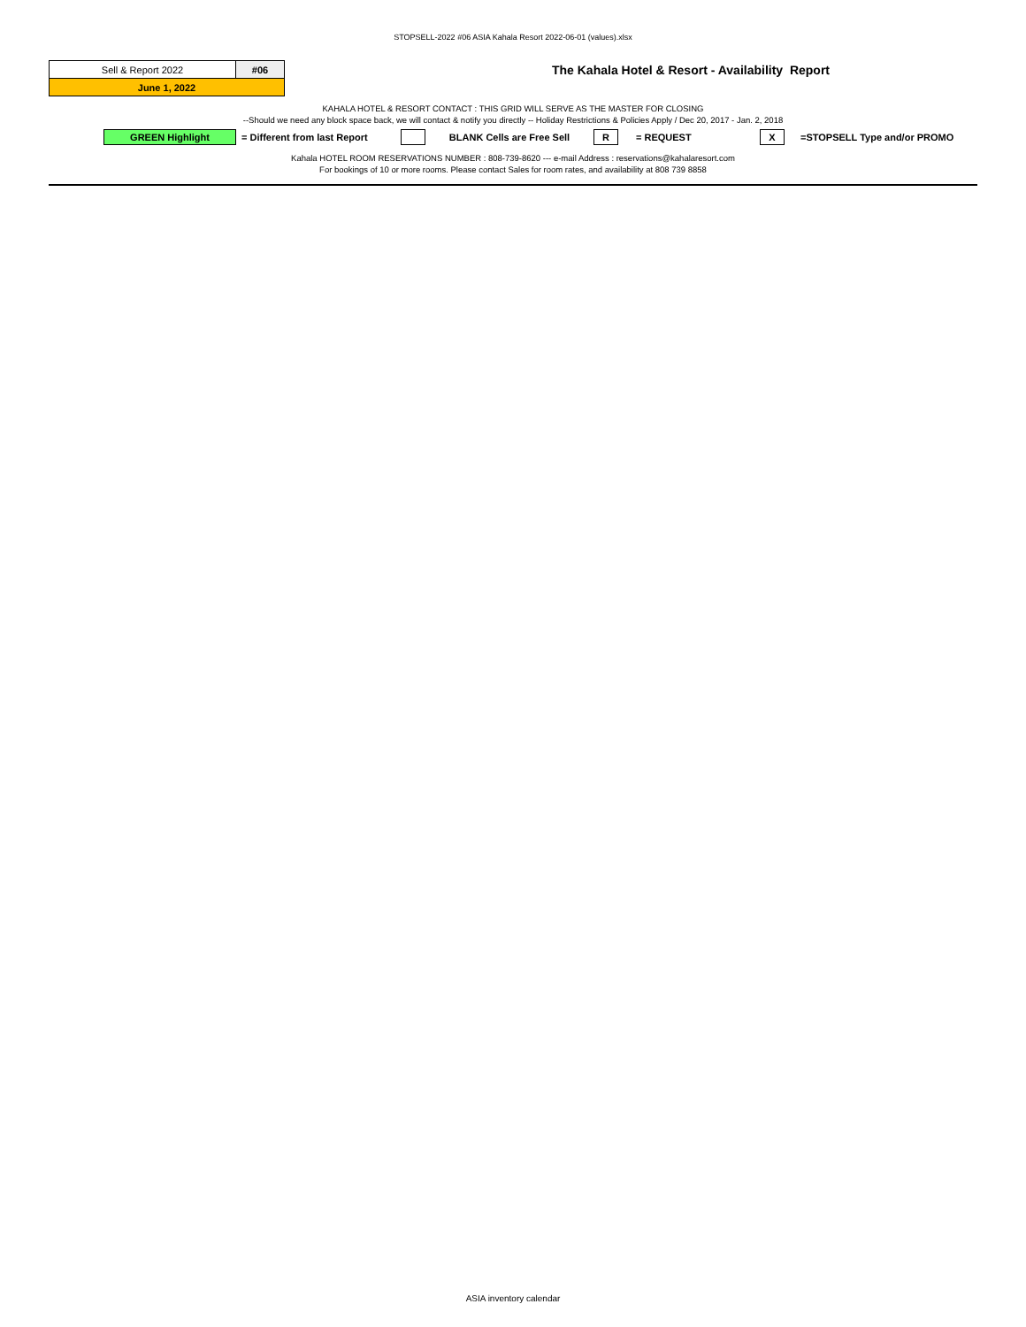STOPSELL-2022 #06 ASIA Kahala Resort 2022-06-01 (values).xlsx
| Sell & Report 2022 | #06 |
| June 1, 2022 | |
The Kahala Hotel & Resort - Availability Report
KAHALA HOTEL & RESORT CONTACT : THIS GRID WILL SERVE AS THE MASTER FOR CLOSING
--Should we need any block space back, we will contact & notify you directly -- Holiday Restrictions & Policies Apply / Dec 20, 2017 - Jan. 2, 2018
GREEN Highlight = Different from last Report BLANK Cells are Free Sell R = REQUEST X =STOPSELL Type and/or PROMO
Kahala HOTEL ROOM RESERVATIONS NUMBER : 808-739-8620 --- e-mail Address : reservations@kahalaresort.com
For bookings of 10 or more rooms. Please contact Sales for room rates, and availability at 808 739 8858
ASIA inventory calendar